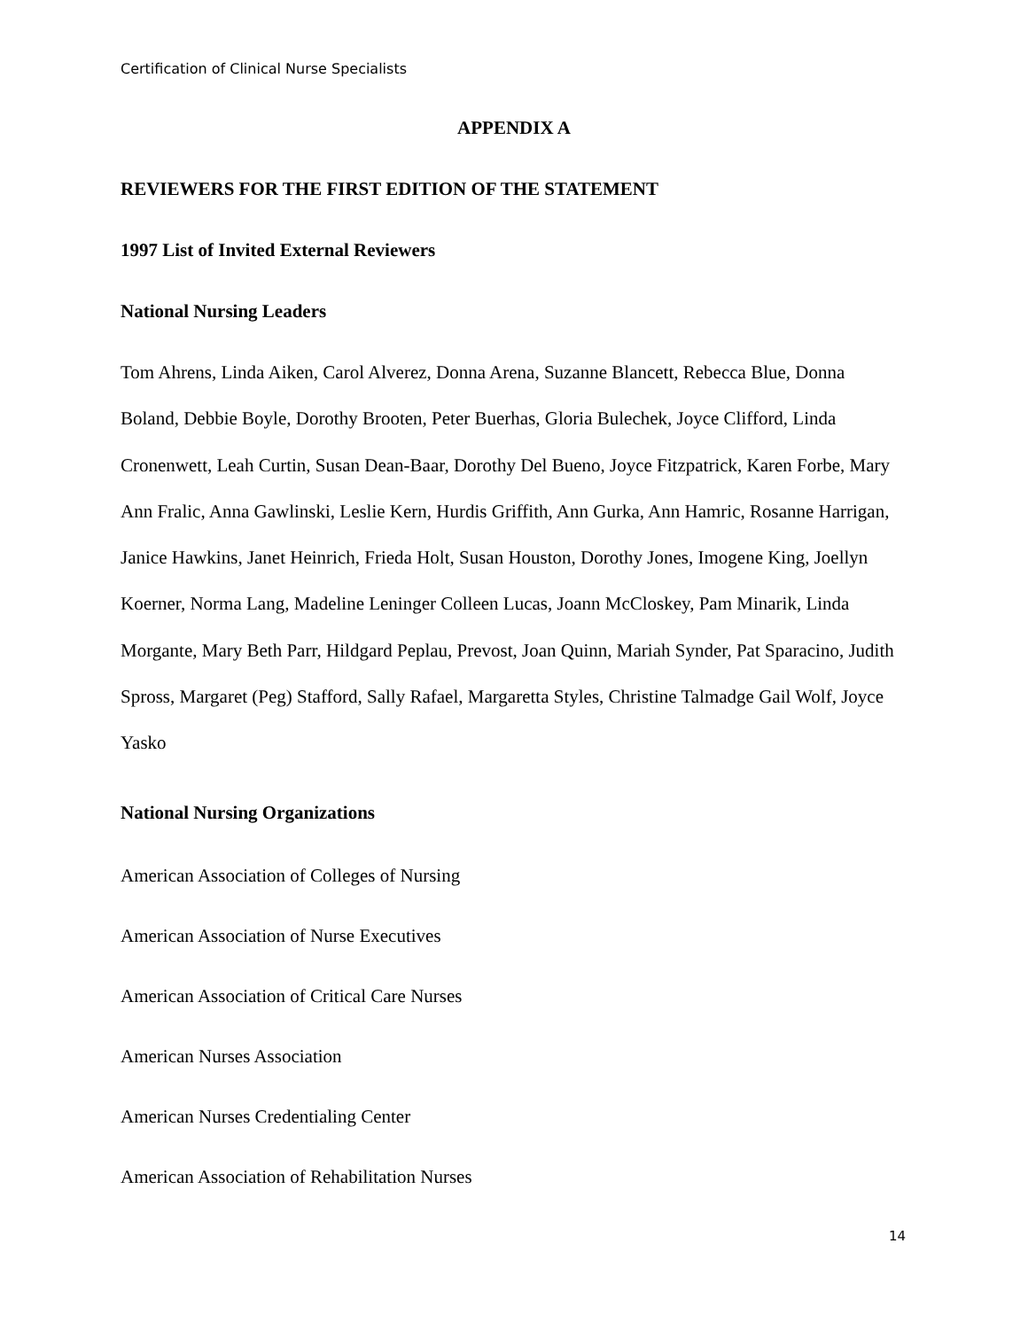Certification of Clinical Nurse Specialists
APPENDIX A
REVIEWERS FOR THE FIRST EDITION OF THE STATEMENT
1997 List of Invited External Reviewers
National Nursing Leaders
Tom Ahrens, Linda Aiken, Carol Alverez, Donna Arena, Suzanne Blancett, Rebecca Blue, Donna Boland, Debbie Boyle, Dorothy Brooten, Peter Buerhas, Gloria Bulechek, Joyce Clifford, Linda Cronenwett, Leah Curtin, Susan Dean-Baar, Dorothy Del Bueno, Joyce Fitzpatrick, Karen Forbe, Mary Ann Fralic, Anna Gawlinski, Leslie Kern, Hurdis Griffith, Ann Gurka, Ann Hamric, Rosanne Harrigan, Janice Hawkins, Janet Heinrich, Frieda Holt, Susan Houston, Dorothy Jones, Imogene King, Joellyn Koerner, Norma Lang, Madeline Leninger Colleen Lucas, Joann McCloskey, Pam Minarik, Linda Morgante, Mary Beth Parr, Hildgard Peplau, Prevost, Joan Quinn, Mariah Synder, Pat Sparacino, Judith Spross, Margaret (Peg) Stafford, Sally Rafael, Margaretta Styles, Christine Talmadge Gail Wolf, Joyce Yasko
National Nursing Organizations
American Association of Colleges of Nursing
American Association of Nurse Executives
American Association of Critical Care Nurses
American Nurses Association
American Nurses Credentialing Center
American Association of Rehabilitation Nurses
14